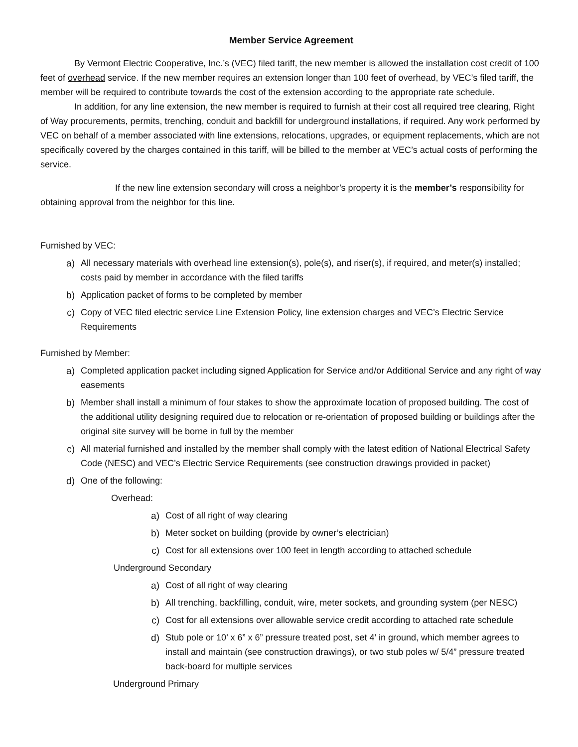Member Service Agreement
By Vermont Electric Cooperative, Inc.’s (VEC) filed tariff, the new member is allowed the installation cost credit of 100 feet of overhead service. If the new member requires an extension longer than 100 feet of overhead, by VEC’s filed tariff, the member will be required to contribute towards the cost of the extension according to the appropriate rate schedule.
In addition, for any line extension, the new member is required to furnish at their cost all required tree clearing, Right of Way procurements, permits, trenching, conduit and backfill for underground installations, if required. Any work performed by VEC on behalf of a member associated with line extensions, relocations, upgrades, or equipment replacements, which are not specifically covered by the charges contained in this tariff, will be billed to the member at VEC’s actual costs of performing the service.
If the new line extension secondary will cross a neighbor’s property it is the member’s responsibility for obtaining approval from the neighbor for this line.
Furnished by VEC:
a) All necessary materials with overhead line extension(s), pole(s), and riser(s), if required, and meter(s) installed; costs paid by member in accordance with the filed tariffs
b) Application packet of forms to be completed by member
c) Copy of VEC filed electric service Line Extension Policy, line extension charges and VEC’s Electric Service Requirements
Furnished by Member:
a) Completed application packet including signed Application for Service and/or Additional Service and any right of way easements
b) Member shall install a minimum of four stakes to show the approximate location of proposed building. The cost of the additional utility designing required due to relocation or re-orientation of proposed building or buildings after the original site survey will be borne in full by the member
c) All material furnished and installed by the member shall comply with the latest edition of National Electrical Safety Code (NESC) and VEC’s Electric Service Requirements (see construction drawings provided in packet)
d) One of the following:
Overhead:
a) Cost of all right of way clearing
b) Meter socket on building (provide by owner’s electrician)
c) Cost for all extensions over 100 feet in length according to attached schedule
Underground Secondary
a) Cost of all right of way clearing
b) All trenching, backfilling, conduit, wire, meter sockets, and grounding system (per NESC)
c) Cost for all extensions over allowable service credit according to attached rate schedule
d) Stub pole or 10’ x 6” x 6” pressure treated post, set 4’ in ground, which member agrees to install and maintain (see construction drawings), or two stub poles w/ 5/4” pressure treated back-board for multiple services
Underground Primary